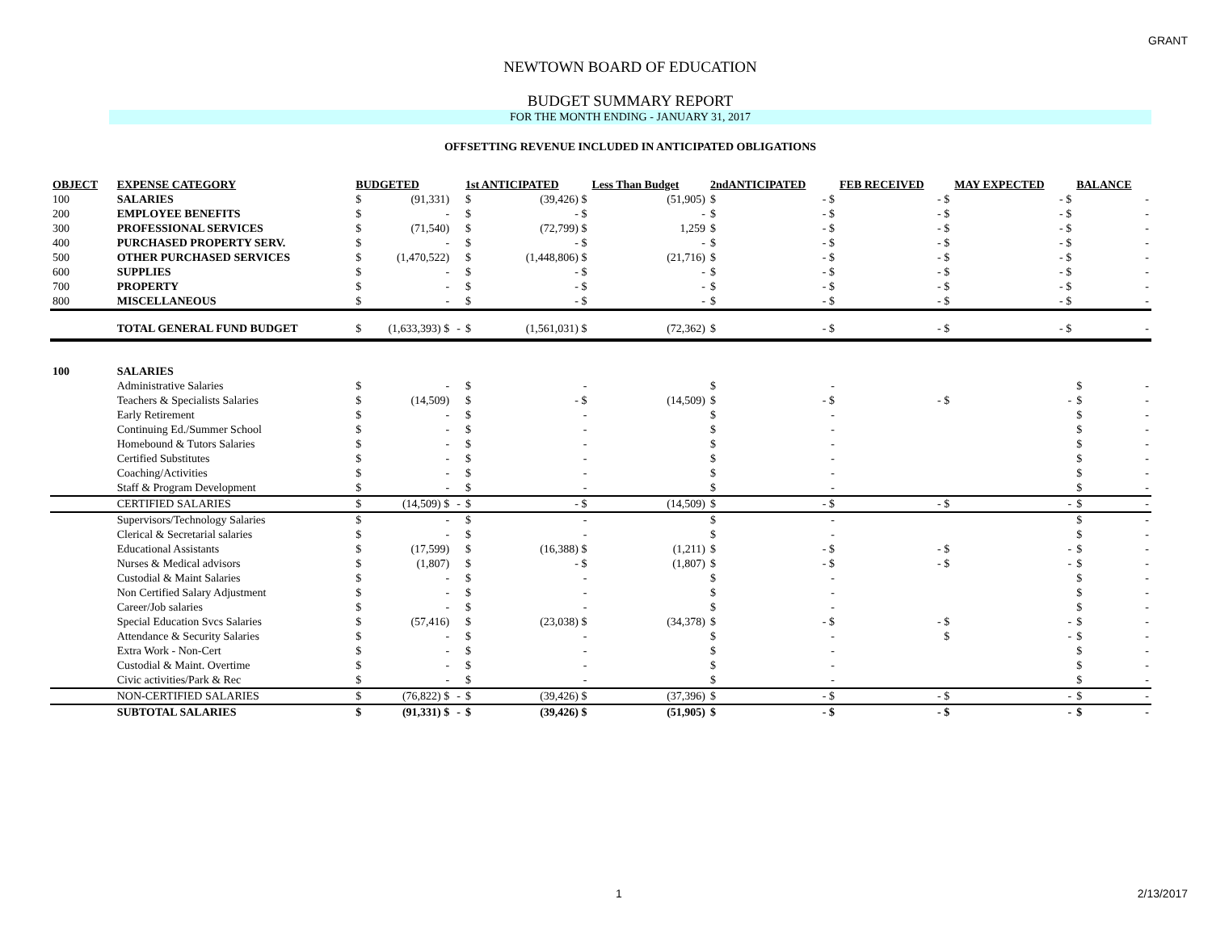GRANT
NEWTOWN BOARD OF EDUCATION
BUDGET SUMMARY REPORT
FOR THE MONTH ENDING - JANUARY 31, 2017
OFFSETTING REVENUE INCLUDED IN ANTICIPATED OBLIGATIONS
| OBJECT | EXPENSE CATEGORY | BUDGETED | | | 1st ANTICIPATED | | Less Than Budget | 2ndANTICIPATED | | FEB RECEIVED | | MAY EXPECTED | | BALANCE | |
| --- | --- | --- | --- | --- | --- | --- | --- | --- | --- | --- | --- | --- | --- | --- | --- |
| 100 | SALARIES | $ | (91,331) | | $ | (39,426) $ | (51,905) | $ | - $ | | - $ | | - $ | | - |
| 200 | EMPLOYEE BENEFITS | $ | - | | $ | - $ | - | $ | - $ | | - $ | | - $ | | - |
| 300 | PROFESSIONAL SERVICES | $ | (71,540) | | $ | (72,799) $ | 1,259 | $ | - $ | | - $ | | - $ | | - |
| 400 | PURCHASED PROPERTY SERV. | $ | - | | $ | - $ | - | $ | - $ | | - $ | | - $ | | - |
| 500 | OTHER PURCHASED SERVICES | $ | (1,470,522) | | $ | (1,448,806) $ | (21,716) | $ | - $ | | - $ | | - $ | | - |
| 600 | SUPPLIES | $ | - | | $ | - $ | - | $ | - $ | | - $ | | - $ | | - |
| 700 | PROPERTY | $ | - | | $ | - $ | - | $ | - $ | | - $ | | - $ | | - |
| 800 | MISCELLANEOUS | $ | - | | $ | - $ | - | $ | - $ | | - $ | | - $ | | - |
| | TOTAL GENERAL FUND BUDGET | $ | (1,633,393) $ | - | $ | (1,561,031) $ | (72,362) | $ | - $ | | - $ | | - $ | | - |
| 100 | SALARIES | | | | | | | | | | | | | | |
| | Administrative Salaries | $ | - | | $ | - | | $ | - | | | | | $ | - |
| | Teachers & Specialists Salaries | $ | (14,509) | | $ | - $ | (14,509) | $ | - $ | | - $ | | - | $ | - |
| | Early Retirement | $ | - | | $ | - | | $ | - | | | | | $ | - |
| | Continuing Ed./Summer School | $ | - | | $ | - | | $ | - | | | | | $ | - |
| | Homebound & Tutors Salaries | $ | - | | $ | - | | $ | - | | | | | $ | - |
| | Certified Substitutes | $ | - | | $ | - | | $ | - | | | | | $ | - |
| | Coaching/Activities | $ | - | | $ | - | | $ | - | | | | | $ | - |
| | Staff & Program Development | $ | - | | $ | - | | $ | - | | | | | $ | - |
| | CERTIFIED SALARIES | $ | (14,509) $ | - | $ | - $ | (14,509) | $ | - $ | | - $ | | - | $ | - |
| | Supervisors/Technology Salaries | $ | - | | $ | - | | $ | - | | | | | $ | - |
| | Clerical & Secretarial salaries | $ | - | | $ | - | | $ | - | | | | | $ | - |
| | Educational Assistants | $ | (17,599) | | $ | (16,388) $ | (1,211) | $ | - $ | | - $ | | - | $ | - |
| | Nurses & Medical advisors | $ | (1,807) | | $ | - $ | (1,807) | $ | - $ | | - $ | | - | $ | - |
| | Custodial & Maint Salaries | $ | - | | $ | - | | $ | - | | | | | $ | - |
| | Non Certified Salary Adjustment | $ | - | | $ | - | | $ | - | | | | | $ | - |
| | Career/Job salaries | $ | - | | $ | - | | $ | - | | | | | $ | - |
| | Special Education Svcs Salaries | $ | (57,416) | | $ | (23,038) $ | (34,378) | $ | - $ | | - $ | | - | $ | - |
| | Attendance & Security Salaries | $ | - | | $ | - | | $ | - | | $ | | - | $ | - |
| | Extra Work - Non-Cert | $ | - | | $ | - | | $ | - | | | | | $ | - |
| | Custodial & Maint. Overtime | $ | - | | $ | - | | $ | - | | | | | $ | - |
| | Civic activities/Park & Rec | $ | - | | $ | - | | $ | - | | | | | $ | - |
| | NON-CERTIFIED SALARIES | $ | (76,822) $ | - | $ | (39,426) $ | (37,396) | $ | - $ | | - $ | | - | $ | - |
| | SUBTOTAL SALARIES | $ | (91,331) $ | - | $ | (39,426) $ | (51,905) | $ | - $ | | - $ | | - | $ | - |
1 2/13/2017